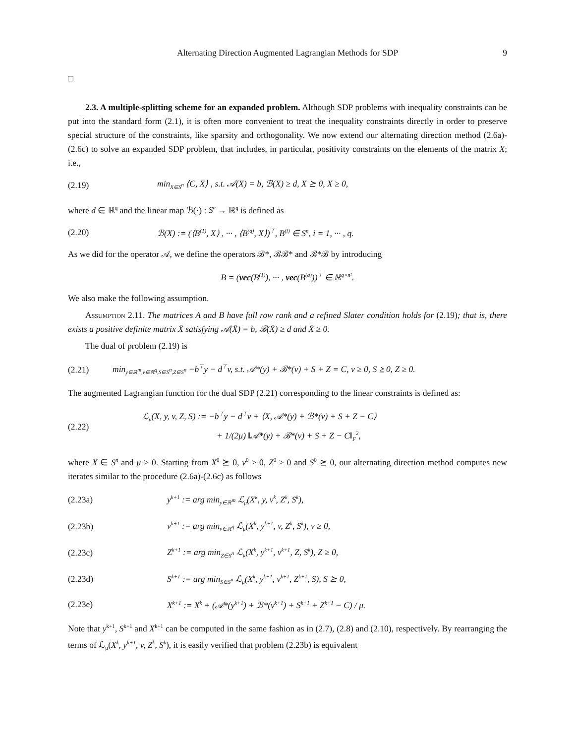Alternating Direction Augmented Lagrangian Methods for SDP 9
□
2.3. A multiple-splitting scheme for an expanded problem. Although SDP problems with inequality constraints can be put into the standard form (2.1), it is often more convenient to treat the inequality constraints directly in order to preserve special structure of the constraints, like sparsity and orthogonality. We now extend our alternating direction method (2.6a)-(2.6c) to solve an expanded SDP problem, that includes, in particular, positivity constraints on the elements of the matrix X; i.e.,
(2.19) min<sub>X∈S<sup>n</sup></sub> ⟨C, X⟩ , s.t. 𝒜(X) = b, ℬ(X) ≥ d, X ⪰ 0, X ≥ 0,
where d ∈ ℝ<sup>q</sup> and the linear map ℬ(·) : S<sup>n</sup> → ℝ<sup>q</sup> is defined as
(2.20) ℬ(X) := (⟨B<sup>(1)</sup>, X⟩ , ··· , ⟨B<sup>(q)</sup>, X⟩)<sup>⊤</sup>, B<sup>(i)</sup> ∈ S<sup>n</sup>, i = 1, ··· , q.
As we did for the operator 𝒜, we define the operators ℬ*, ℬℬ* and ℬ*ℬ by introducing
B = (vec(B<sup>(1)</sup>), ··· , vec(B<sup>(q)</sup>))<sup>⊤</sup> ∈ ℝ<sup>q×n²</sup>.
We also make the following assumption.
Assumption 2.11. The matrices A and B have full row rank and a refined Slater condition holds for (2.19); that is, there exists a positive definite matrix X̄ satisfying 𝒜(X̄) = b, ℬ(X̄) ≥ d and X̄ ≥ 0.
The dual of problem (2.19) is
(2.21) min<sub>y∈ℝ<sup>m</sup>,v∈ℝ<sup>q</sup>,S∈S<sup>n</sup>,Z∈S<sup>n</sup></sub> −b<sup>⊤</sup>y − d<sup>⊤</sup>v, s.t. 𝒜*(y) + ℬ*(v) + S + Z = C, v ≥ 0, S ⪰ 0, Z ≥ 0.
The augmented Lagrangian function for the dual SDP (2.21) corresponding to the linear constraints is defined as:
(2.22) ℒ<sub>μ</sub>(X, y, v, Z, S) := −b<sup>⊤</sup>y − d<sup>⊤</sup>v + ⟨X, 𝒜*(y) + ℬ*(v) + S + Z − C⟩
+ 1/(2μ) ‖𝒜*(y) + ℬ*(v) + S + Z − C‖<sub>F</sub><sup>2</sup>,
where X ∈ S<sup>n</sup> and μ > 0. Starting from X<sup>0</sup> ⪰ 0, v<sup>0</sup> ≥ 0, Z<sup>0</sup> ≥ 0 and S<sup>0</sup> ⪰ 0, our alternating direction method computes new iterates similar to the procedure (2.6a)-(2.6c) as follows
(2.23a) y<sup>k+1</sup> := arg min<sub>y∈ℝ<sup>m</sup></sub> ℒ<sub>μ</sub>(X<sup>k</sup>, y, v<sup>k</sup>, Z<sup>k</sup>, S<sup>k</sup>),
(2.23b) v<sup>k+1</sup> := arg min<sub>v∈ℝ<sup>q</sup></sub> ℒ<sub>μ</sub>(X<sup>k</sup>, y<sup>k+1</sup>, v, Z<sup>k</sup>, S<sup>k</sup>), v ≥ 0,
(2.23c) Z<sup>k+1</sup> := arg min<sub>Z∈S<sup>n</sup></sub> ℒ<sub>μ</sub>(X<sup>k</sup>, y<sup>k+1</sup>, v<sup>k+1</sup>, Z, S<sup>k</sup>), Z ≥ 0,
(2.23d) S<sup>k+1</sup> := arg min<sub>S∈S<sup>n</sup></sub> ℒ<sub>μ</sub>(X<sup>k</sup>, y<sup>k+1</sup>, v<sup>k+1</sup>, Z<sup>k+1</sup>, S), S ⪰ 0,
(2.23e) X<sup>k+1</sup> := X<sup>k</sup> + (𝒜*(y<sup>k+1</sup>) + ℬ*(v<sup>k+1</sup>) + S<sup>k+1</sup> + Z<sup>k+1</sup> − C) / μ.
Note that y<sup>k+1</sup>, S<sup>k+1</sup> and X<sup>k+1</sup> can be computed in the same fashion as in (2.7), (2.8) and (2.10), respectively. By rearranging the terms of ℒ<sub>μ</sub>(X<sup>k</sup>, y<sup>k+1</sup>, v, Z<sup>k</sup>, S<sup>k</sup>), it is easily verified that problem (2.23b) is equivalent